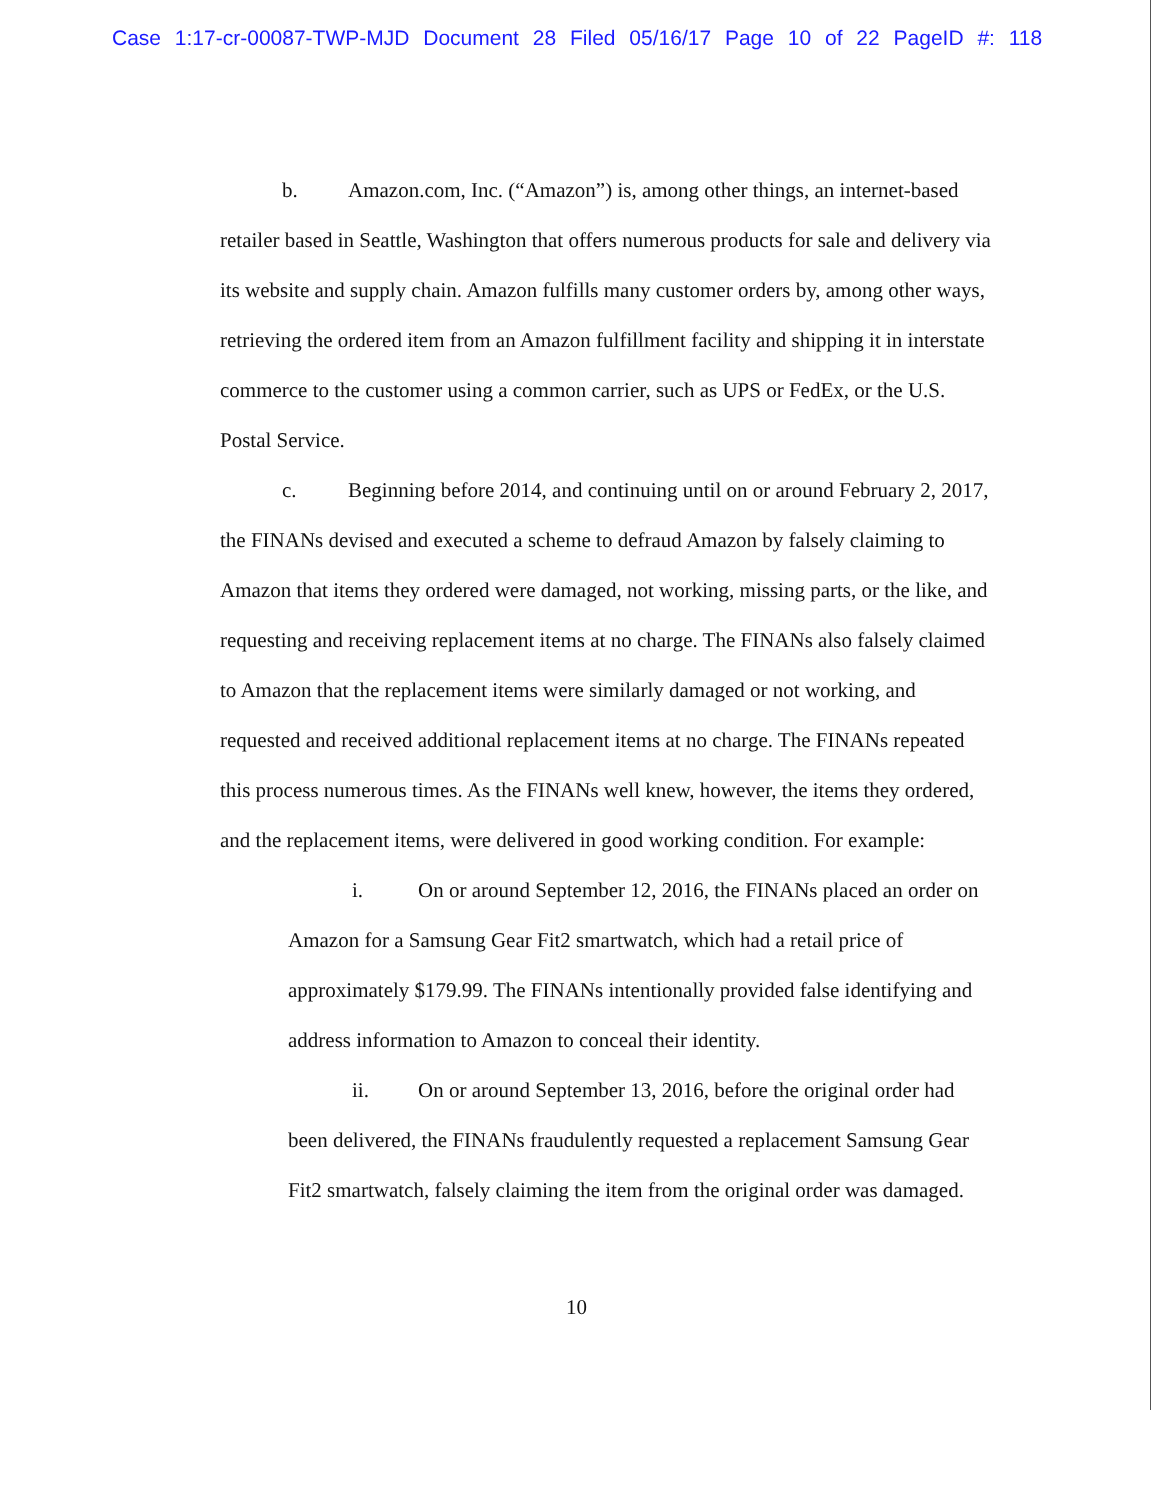Case 1:17-cr-00087-TWP-MJD Document 28 Filed 05/16/17 Page 10 of 22 PageID #: 118
b. Amazon.com, Inc. (“Amazon”) is, among other things, an internet-based retailer based in Seattle, Washington that offers numerous products for sale and delivery via its website and supply chain. Amazon fulfills many customer orders by, among other ways, retrieving the ordered item from an Amazon fulfillment facility and shipping it in interstate commerce to the customer using a common carrier, such as UPS or FedEx, or the U.S. Postal Service.
c. Beginning before 2014, and continuing until on or around February 2, 2017, the FINANs devised and executed a scheme to defraud Amazon by falsely claiming to Amazon that items they ordered were damaged, not working, missing parts, or the like, and requesting and receiving replacement items at no charge. The FINANs also falsely claimed to Amazon that the replacement items were similarly damaged or not working, and requested and received additional replacement items at no charge. The FINANs repeated this process numerous times. As the FINANs well knew, however, the items they ordered, and the replacement items, were delivered in good working condition. For example:
i. On or around September 12, 2016, the FINANs placed an order on Amazon for a Samsung Gear Fit2 smartwatch, which had a retail price of approximately $179.99. The FINANs intentionally provided false identifying and address information to Amazon to conceal their identity.
ii. On or around September 13, 2016, before the original order had been delivered, the FINANs fraudulently requested a replacement Samsung Gear Fit2 smartwatch, falsely claiming the item from the original order was damaged.
10